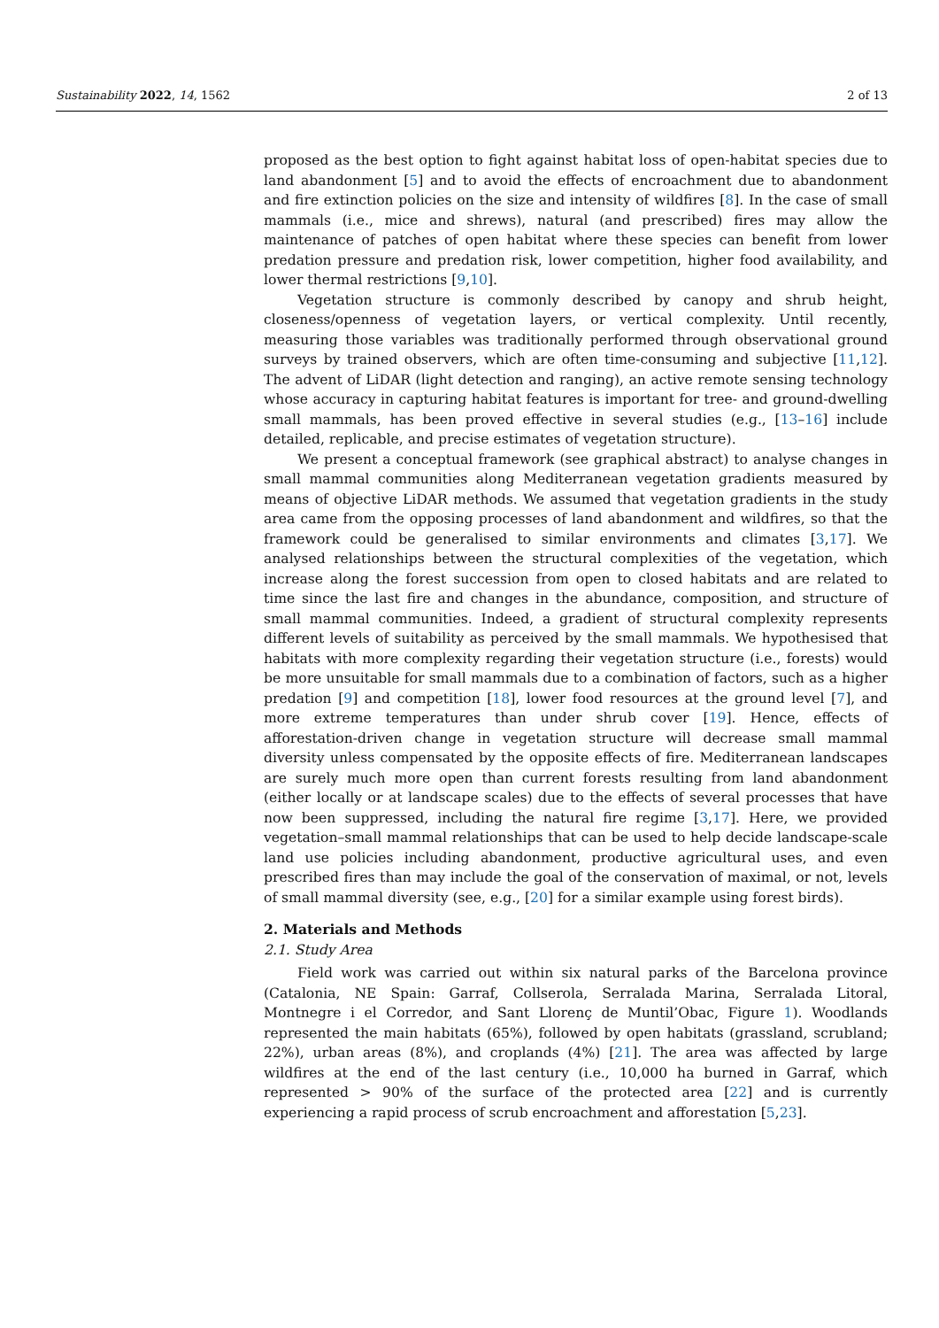Sustainability 2022, 14, 1562 2 of 13
proposed as the best option to fight against habitat loss of open-habitat species due to land abandonment [5] and to avoid the effects of encroachment due to abandonment and fire extinction policies on the size and intensity of wildfires [8]. In the case of small mammals (i.e., mice and shrews), natural (and prescribed) fires may allow the maintenance of patches of open habitat where these species can benefit from lower predation pressure and predation risk, lower competition, higher food availability, and lower thermal restrictions [9,10].
Vegetation structure is commonly described by canopy and shrub height, closeness/openness of vegetation layers, or vertical complexity. Until recently, measuring those variables was traditionally performed through observational ground surveys by trained observers, which are often time-consuming and subjective [11,12]. The advent of LiDAR (light detection and ranging), an active remote sensing technology whose accuracy in capturing habitat features is important for tree- and ground-dwelling small mammals, has been proved effective in several studies (e.g., [13–16] include detailed, replicable, and precise estimates of vegetation structure).
We present a conceptual framework (see graphical abstract) to analyse changes in small mammal communities along Mediterranean vegetation gradients measured by means of objective LiDAR methods. We assumed that vegetation gradients in the study area came from the opposing processes of land abandonment and wildfires, so that the framework could be generalised to similar environments and climates [3,17]. We analysed relationships between the structural complexities of the vegetation, which increase along the forest succession from open to closed habitats and are related to time since the last fire and changes in the abundance, composition, and structure of small mammal communities. Indeed, a gradient of structural complexity represents different levels of suitability as perceived by the small mammals. We hypothesised that habitats with more complexity regarding their vegetation structure (i.e., forests) would be more unsuitable for small mammals due to a combination of factors, such as a higher predation [9] and competition [18], lower food resources at the ground level [7], and more extreme temperatures than under shrub cover [19]. Hence, effects of afforestation-driven change in vegetation structure will decrease small mammal diversity unless compensated by the opposite effects of fire. Mediterranean landscapes are surely much more open than current forests resulting from land abandonment (either locally or at landscape scales) due to the effects of several processes that have now been suppressed, including the natural fire regime [3,17]. Here, we provided vegetation–small mammal relationships that can be used to help decide landscape-scale land use policies including abandonment, productive agricultural uses, and even prescribed fires than may include the goal of the conservation of maximal, or not, levels of small mammal diversity (see, e.g., [20] for a similar example using forest birds).
2. Materials and Methods
2.1. Study Area
Field work was carried out within six natural parks of the Barcelona province (Catalonia, NE Spain: Garraf, Collserola, Serralada Marina, Serralada Litoral, Montnegre i el Corredor, and Sant Llorenç de Muntil’Obac, Figure 1). Woodlands represented the main habitats (65%), followed by open habitats (grassland, scrubland; 22%), urban areas (8%), and croplands (4%) [21]. The area was affected by large wildfires at the end of the last century (i.e., 10,000 ha burned in Garraf, which represented > 90% of the surface of the protected area [22] and is currently experiencing a rapid process of scrub encroachment and afforestation [5,23].